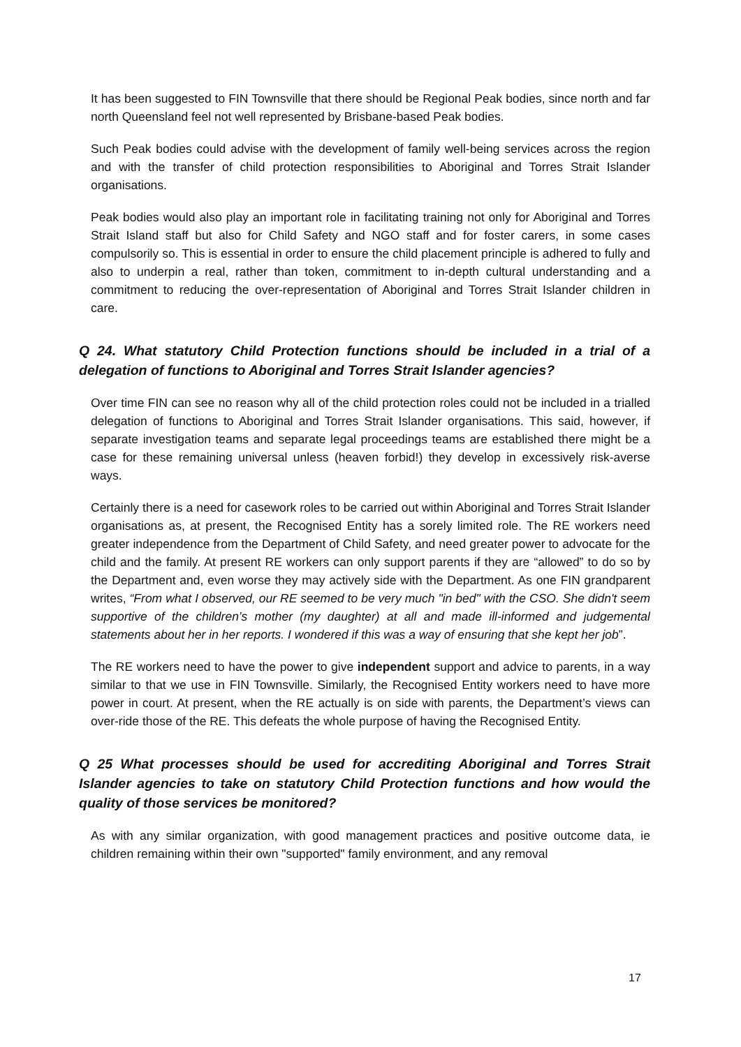It has been suggested to FIN Townsville that there should be Regional Peak bodies, since north and far north Queensland feel not well represented by Brisbane-based Peak bodies.
Such Peak bodies could advise with the development of family well-being services across the region and with the transfer of child protection responsibilities to Aboriginal and Torres Strait Islander organisations.
Peak bodies would also play an important role in facilitating training not only for Aboriginal and Torres Strait Island staff but also for Child Safety and NGO staff and for foster carers, in some cases compulsorily so. This is essential in order to ensure the child placement principle is adhered to fully and also to underpin a real, rather than token, commitment to in-depth cultural understanding and a commitment to reducing the over-representation of Aboriginal and Torres Strait Islander children in care.
Q 24. What statutory Child Protection functions should be included in a trial of a delegation of functions to Aboriginal and Torres Strait Islander agencies?
Over time FIN can see no reason why all of the child protection roles could not be included in a trialled delegation of functions to Aboriginal and Torres Strait Islander organisations. This said, however, if separate investigation teams and separate legal proceedings teams are established there might be a case for these remaining universal unless (heaven forbid!) they develop in excessively risk-averse ways.
Certainly there is a need for casework roles to be carried out within Aboriginal and Torres Strait Islander organisations as, at present, the Recognised Entity has a sorely limited role. The RE workers need greater independence from the Department of Child Safety, and need greater power to advocate for the child and the family. At present RE workers can only support parents if they are “allowed” to do so by the Department and, even worse they may actively side with the Department. As one FIN grandparent writes, “From what I observed, our RE seemed to be very much "in bed" with the CSO. She didn't seem supportive of the children’s mother (my daughter) at all and made ill-informed and judgemental statements about her in her reports. I wondered if this was a way of ensuring that she kept her job”.
The RE workers need to have the power to give independent support and advice to parents, in a way similar to that we use in FIN Townsville. Similarly, the Recognised Entity workers need to have more power in court. At present, when the RE actually is on side with parents, the Department’s views can over-ride those of the RE. This defeats the whole purpose of having the Recognised Entity.
Q 25 What processes should be used for accrediting Aboriginal and Torres Strait Islander agencies to take on statutory Child Protection functions and how would the quality of those services be monitored?
As with any similar organization, with good management practices and positive outcome data, ie children remaining within their own "supported" family environment, and any removal
17